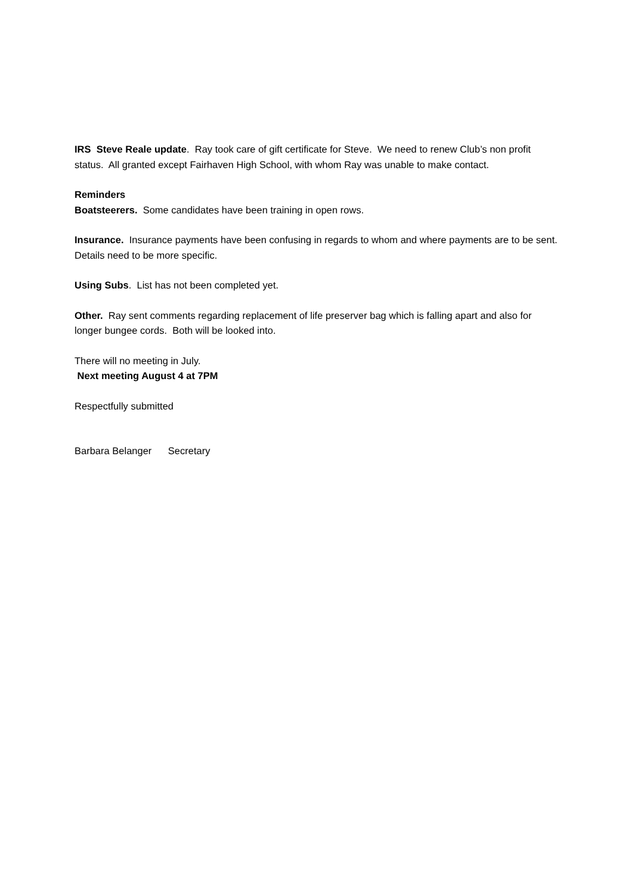IRS Steve Reale update. Ray took care of gift certificate for Steve. We need to renew Club’s non profit status. All granted except Fairhaven High School, with whom Ray was unable to make contact.
Reminders
Boatsteerers. Some candidates have been training in open rows.
Insurance. Insurance payments have been confusing in regards to whom and where payments are to be sent. Details need to be more specific.
Using Subs. List has not been completed yet.
Other. Ray sent comments regarding replacement of life preserver bag which is falling apart and also for longer bungee cords. Both will be looked into.
There will no meeting in July.
Next meeting August 4 at 7PM
Respectfully submitted
Barbara Belanger Secretary